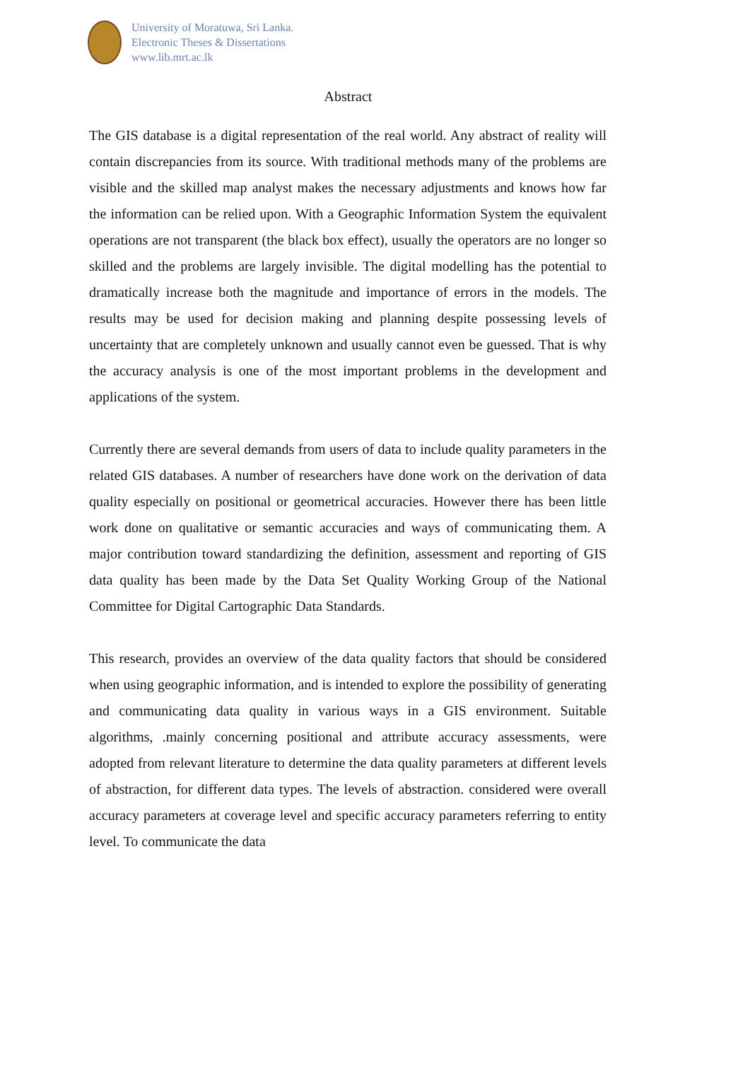University of Moratuwa, Sri Lanka.
Electronic Theses & Dissertations
www.lib.mrt.ac.lk
Abstract
The GIS database is a digital representation of the real world. Any abstract of reality will contain discrepancies from its source. With traditional methods many of the problems are visible and the skilled map analyst makes the necessary adjustments and knows how far the information can be relied upon. With a Geographic Information System the equivalent operations are not transparent (the black box effect), usually the operators are no longer so skilled and the problems are largely invisible. The digital modelling has the potential to dramatically increase both the magnitude and importance of errors in the models. The results may be used for decision making and planning despite possessing levels of uncertainty that are completely unknown and usually cannot even be guessed. That is why the accuracy analysis is one of the most important problems in the development and applications of the system.
Currently there are several demands from users of data to include quality parameters in the related GIS databases. A number of researchers have done work on the derivation of data quality especially on positional or geometrical accuracies. However there has been little work done on qualitative or semantic accuracies and ways of communicating them. A major contribution toward standardizing the definition, assessment and reporting of GIS data quality has been made by the Data Set Quality Working Group of the National Committee for Digital Cartographic Data Standards.
This research, provides an overview of the data quality factors that should be considered when using geographic information, and is intended to explore the possibility of generating and communicating data quality in various ways in a GIS environment. Suitable algorithms, .mainly concerning positional and attribute accuracy assessments, were adopted from relevant literature to determine the data quality parameters at different levels of abstraction, for different data types. The levels of abstraction. considered were overall accuracy parameters at coverage level and specific accuracy parameters referring to entity level. To communicate the data